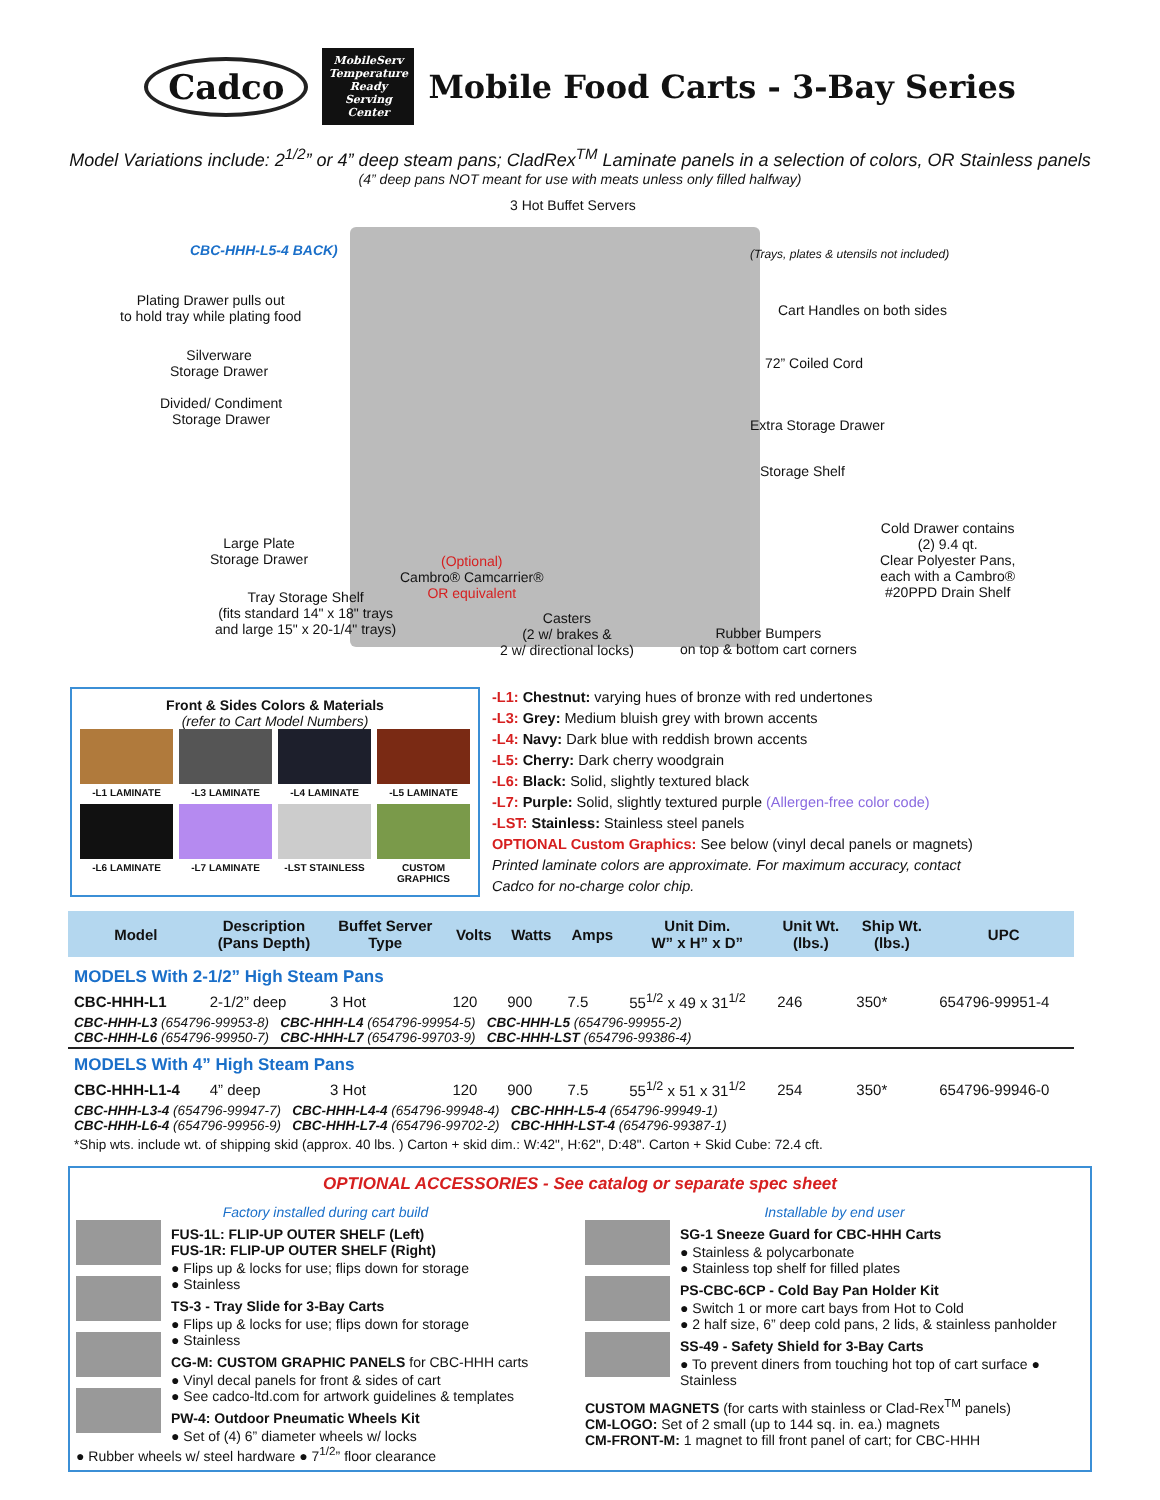Cadco
MobileServ
Temperature Ready Serving Center
Mobile Food Carts - 3-Bay Series
Model Variations include: 2<sup>1/2</sup>” or 4” deep steam pans; CladRex<sup>TM</sup> Laminate panels in a selection of colors, OR Stainless panels
(4” deep pans NOT meant for use with meats unless only filled halfway)
3 Hot Buffet Servers
CBC-HHH-L5-4 BACK)
(Trays, plates & utensils not included)
Plating Drawer pulls out
to hold tray while plating food
Cart Handles on both sides
Silverware
Storage Drawer
72” Coiled Cord
Divided/ Condiment
Storage Drawer
Extra Storage Drawer
Storage Shelf
Cold Drawer contains
(2) 9.4 qt.
Clear Polyester Pans,
each with a Cambro®
#20PPD Drain Shelf
Large Plate
Storage Drawer
(Optional)
Cambro® Camcarrier®
OR equivalent
Tray Storage Shelf
(fits standard 14" x 18" trays
and large 15" x 20-1/4" trays)
Casters
(2 w/ brakes &
2 w/ directional locks)
Rubber Bumpers
on top & bottom cart corners
Front & Sides Colors & Materials
(refer to Cart Model Numbers)
-L1 LAMINATE
-L3 LAMINATE
-L4 LAMINATE
-L5 LAMINATE
-L6 LAMINATE
-L7 LAMINATE
-LST STAINLESS
CUSTOM GRAPHICS
-L1: Chestnut: varying hues of bronze with red undertones
-L3: Grey: Medium bluish grey with brown accents
-L4: Navy: Dark blue with reddish brown accents
-L5: Cherry: Dark cherry woodgrain
-L6: Black: Solid, slightly textured black
-L7: Purple: Solid, slightly textured purple (Allergen-free color code)
-LST: Stainless: Stainless steel panels
OPTIONAL Custom Graphics: See below (vinyl decal panels or magnets)
Printed laminate colors are approximate. For maximum accuracy, contact
Cadco for no-charge color chip.
| Model | Description (Pans Depth) | Buffet Server Type | Volts | Watts | Amps | Unit Dim. W” x H” x D” | Unit Wt. (lbs.) | Ship Wt. (lbs.) | UPC |
| --- | --- | --- | --- | --- | --- | --- | --- | --- | --- |
| MODELS With 2-1/2” High Steam Pans | | | | | | | | | |
| CBC-HHH-L1 | 2-1/2” deep | 3 Hot | 120 | 900 | 7.5 | 55<sup>1/2</sup> x 49 x 31<sup>1/2</sup> | 246 | 350* | 654796-99951-4 |
| CBC-HHH-L3 (654796-99953-8) CBC-HHH-L4 (654796-99954-5) CBC-HHH-L5 (654796-99955-2) CBC-HHH-L6 (654796-99950-7) CBC-HHH-L7 (654796-99703-9) CBC-HHH-LST (654796-99386-4) | | | | | | | | | |
| MODELS With 4” High Steam Pans | | | | | | | | | |
| CBC-HHH-L1-4 | 4” deep | 3 Hot | 120 | 900 | 7.5 | 55<sup>1/2</sup> x 51 x 31<sup>1/2</sup> | 254 | 350* | 654796-99946-0 |
| CBC-HHH-L3-4 (654796-99947-7) CBC-HHH-L4-4 (654796-99948-4) CBC-HHH-L5-4 (654796-99949-1) CBC-HHH-L6-4 (654796-99956-9) CBC-HHH-L7-4 (654796-99702-2) CBC-HHH-LST-4 (654796-99387-1) | | | | | | | | | |
| *Ship wts. include wt. of shipping skid (approx. 40 lbs. ) Carton + skid dim.: W:42", H:62", D:48". Carton + Skid Cube: 72.4 cft. | | | | | | | | | |
OPTIONAL ACCESSORIES - See catalog or separate spec sheet
Factory installed during cart build
FUS-1L: FLIP-UP OUTER SHELF (Left)
FUS-1R: FLIP-UP OUTER SHELF (Right)
● Flips up & locks for use; flips down for storage
● Stainless
TS-3 - Tray Slide for 3-Bay Carts
● Flips up & locks for use; flips down for storage
● Stainless
CG-M: CUSTOM GRAPHIC PANELS for CBC-HHH carts
● Vinyl decal panels for front & sides of cart
● See cadco-ltd.com for artwork guidelines & templates
PW-4: Outdoor Pneumatic Wheels Kit
● Set of (4) 6” diameter wheels w/ locks
● Rubber wheels w/ steel hardware ● 7<sup>1/2</sup>” floor clearance
Installable by end user
SG-1 Sneeze Guard for CBC-HHH Carts
● Stainless & polycarbonate
● Stainless top shelf for filled plates
PS-CBC-6CP - Cold Bay Pan Holder Kit
● Switch 1 or more cart bays from Hot to Cold
● 2 half size, 6” deep cold pans, 2 lids, & stainless panholder
SS-49 - Safety Shield for 3-Bay Carts
● To prevent diners from touching hot top of cart surface ● Stainless
CUSTOM MAGNETS (for carts with stainless or Clad-Rex<sup>TM</sup> panels)
CM-LOGO: Set of 2 small (up to 144 sq. in. ea.) magnets
CM-FRONT-M: 1 magnet to fill front panel of cart; for CBC-HHH